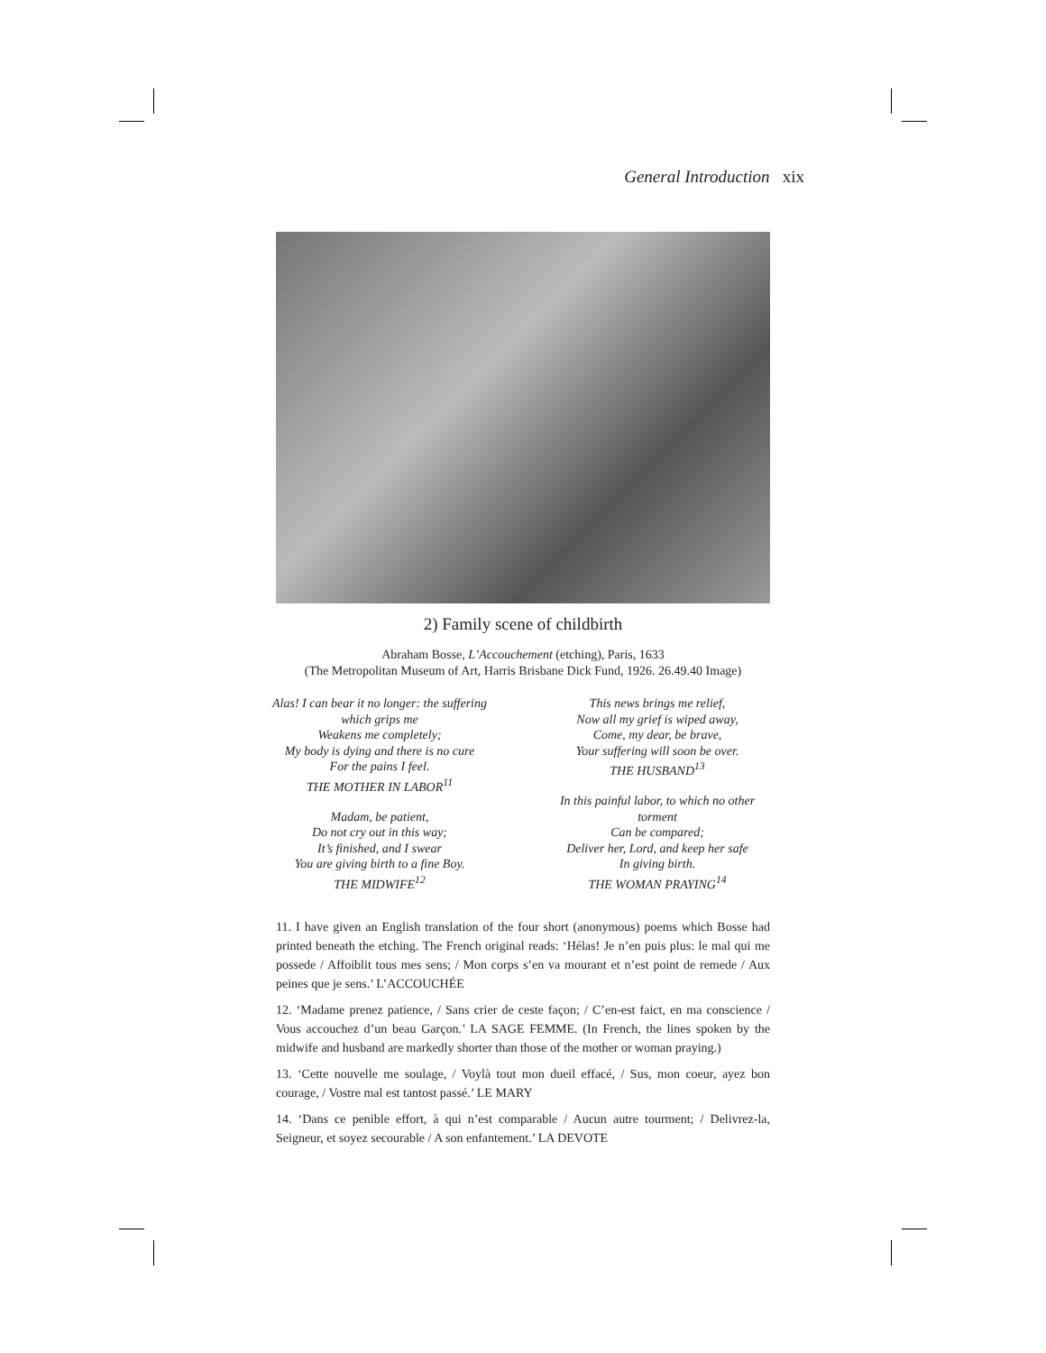General Introduction xix
2) Family scene of childbirth
Abraham Bosse, L’Accouchement (etching), Paris, 1633
(The Metropolitan Museum of Art, Harris Brisbane Dick Fund, 1926. 26.49.40 Image)
Alas! I can bear it no longer: the suffering
which grips me
Weakens me completely;
My body is dying and there is no cure
For the pains I feel.
THE MOTHER IN LABOR<sup>11</sup>
Madam, be patient,
Do not cry out in this way;
It’s finished, and I swear
You are giving birth to a fine Boy.
THE MIDWIFE<sup>12</sup>
This news brings me relief,
Now all my grief is wiped away,
Come, my dear, be brave,
Your suffering will soon be over.
THE HUSBAND<sup>13</sup>
In this painful labor, to which no other
torment
Can be compared;
Deliver her, Lord, and keep her safe
In giving birth.
THE WOMAN PRAYING<sup>14</sup>
11. I have given an English translation of the four short (anonymous) poems which Bosse had printed beneath the etching. The French original reads: ‘Hélas! Je n’en puis plus: le mal qui me possede / Affoiblit tous mes sens; / Mon corps s’en va mourant et n’est point de remede / Aux peines que je sens.’ L’ACCOUCHÉE
12. ‘Madame prenez patience, / Sans crier de ceste façon; / C’en-est faict, en ma conscience / Vous accouchez d’un beau Garçon.’ LA SAGE FEMME. (In French, the lines spoken by the midwife and husband are markedly shorter than those of the mother or woman praying.)
13. ‘Cette nouvelle me soulage, / Voylà tout mon dueil effacé, / Sus, mon coeur, ayez bon courage, / Vostre mal est tantost passé.’ LE MARY
14. ‘Dans ce penible effort, à qui n’est comparable / Aucun autre tourment; / Delivrez-la, Seigneur, et soyez secourable / A son enfantement.’ LA DEVOTE